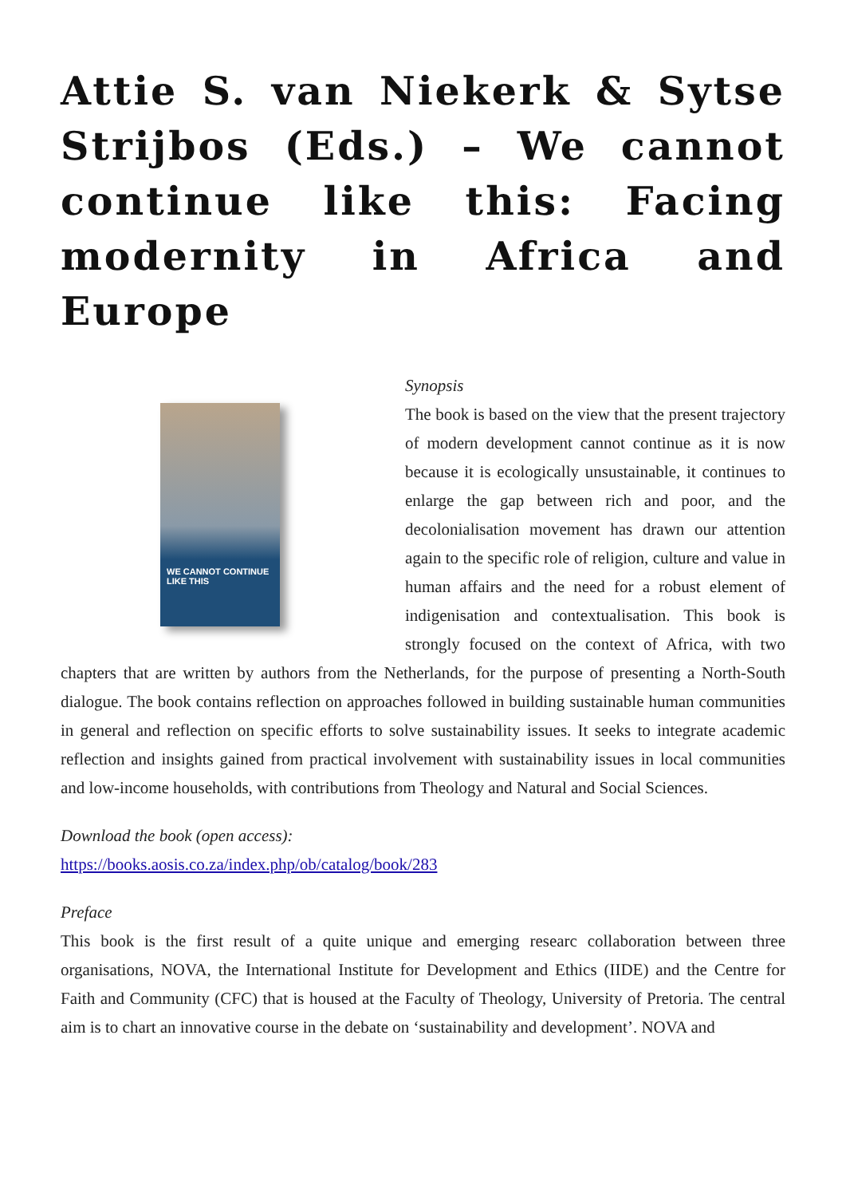Attie S. van Niekerk & Sytse Strijbos (Eds.) – We cannot continue like this: Facing modernity in Africa and Europe
WE CANNOT CONTINUE LIKE THIS
Synopsis
The book is based on the view that the present trajectory of modern development cannot continue as it is now because it is ecologically unsustainable, it continues to enlarge the gap between rich and poor, and the decolonialisation movement has drawn our attention again to the specific role of religion, culture and value in human affairs and the need for a robust element of indigenisation and contextualisation. This book is strongly focused on the context of Africa, with two chapters that are written by authors from the Netherlands, for the purpose of presenting a North-South dialogue. The book contains reflection on approaches followed in building sustainable human communities in general and reflection on specific efforts to solve sustainability issues. It seeks to integrate academic reflection and insights gained from practical involvement with sustainability issues in local communities and low-income households, with contributions from Theology and Natural and Social Sciences.
Download the book (open access):
https://books.aosis.co.za/index.php/ob/catalog/book/283
Preface
This book is the first result of a quite unique and emerging researc collaboration between three organisations, NOVA, the International Institute for Development and Ethics (IIDE) and the Centre for Faith and Community (CFC) that is housed at the Faculty of Theology, University of Pretoria. The central aim is to chart an innovative course in the debate on ‘sustainability and development’. NOVA and